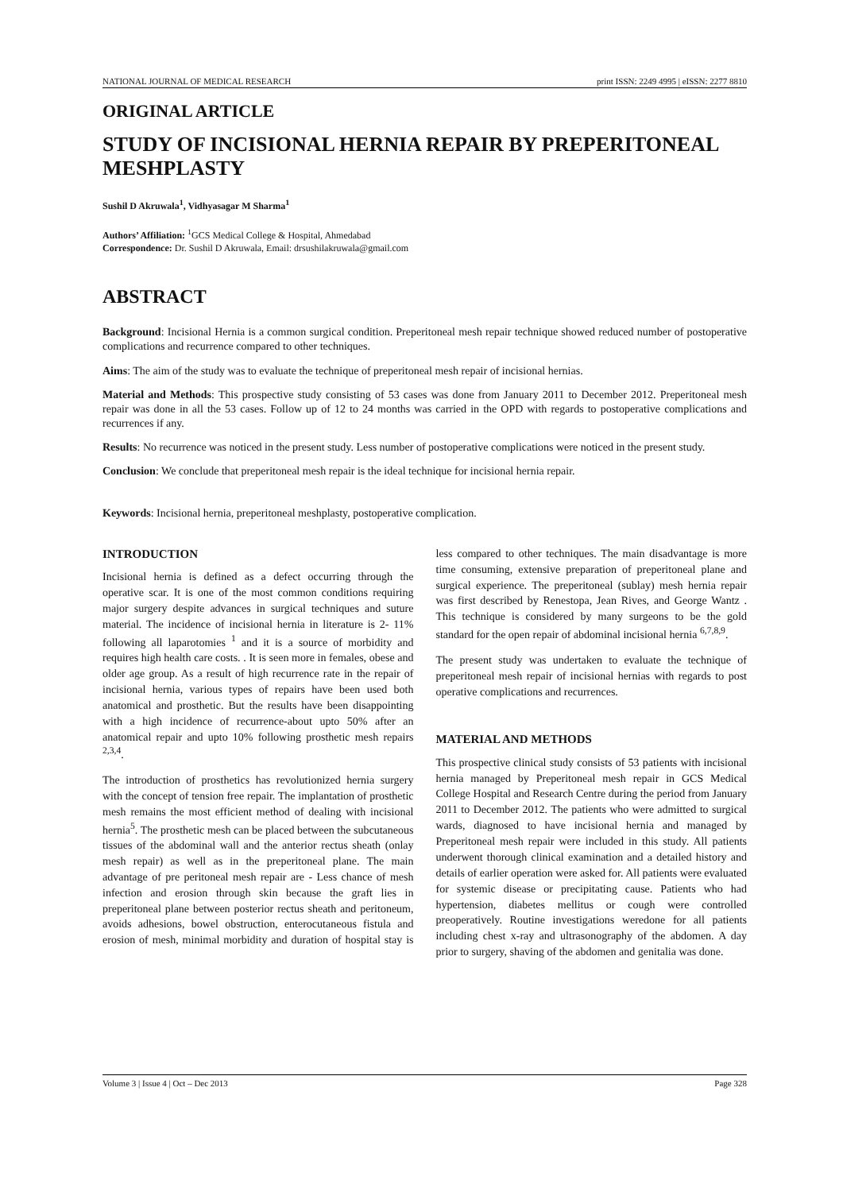NATIONAL JOURNAL OF MEDICAL RESEARCH print ISSN: 2249 4995 | eISSN: 2277 8810
ORIGINAL ARTICLE
STUDY OF INCISIONAL HERNIA REPAIR BY PREPERITONEAL MESHPLASTY
Sushil D Akruwala<sup>1</sup>, Vidhyasagar M Sharma<sup>1</sup>
Authors’ Affiliation: <sup>1</sup>GCS Medical College & Hospital, Ahmedabad
Correspondence: Dr. Sushil D Akruwala, Email: drsushilakruwala@gmail.com
ABSTRACT
Background: Incisional Hernia is a common surgical condition. Preperitoneal mesh repair technique showed reduced number of postoperative complications and recurrence compared to other techniques.
Aims: The aim of the study was to evaluate the technique of preperitoneal mesh repair of incisional hernias.
Material and Methods: This prospective study consisting of 53 cases was done from January 2011 to December 2012. Preperitoneal mesh repair was done in all the 53 cases. Follow up of 12 to 24 months was carried in the OPD with regards to postoperative complications and recurrences if any.
Results: No recurrence was noticed in the present study. Less number of postoperative complications were noticed in the present study.
Conclusion: We conclude that preperitoneal mesh repair is the ideal technique for incisional hernia repair.
Keywords: Incisional hernia, preperitoneal meshplasty, postoperative complication.
INTRODUCTION
Incisional hernia is defined as a defect occurring through the operative scar. It is one of the most common conditions requiring major surgery despite advances in surgical techniques and suture material. The incidence of incisional hernia in literature is 2- 11% following all laparotomies <sup>1</sup> and it is a source of morbidity and requires high health care costs. . It is seen more in females, obese and older age group. As a result of high recurrence rate in the repair of incisional hernia, various types of repairs have been used both anatomical and prosthetic. But the results have been disappointing with a high incidence of recurrence-about upto 50% after an anatomical repair and upto 10% following prosthetic mesh repairs <sup>2,3,4</sup>.
The introduction of prosthetics has revolutionized hernia surgery with the concept of tension free repair. The implantation of prosthetic mesh remains the most efficient method of dealing with incisional hernia<sup>5</sup>. The prosthetic mesh can be placed between the subcutaneous tissues of the abdominal wall and the anterior rectus sheath (onlay mesh repair) as well as in the preperitoneal plane. The main advantage of pre peritoneal mesh repair are - Less chance of mesh infection and erosion through skin because the graft lies in preperitoneal plane between posterior rectus sheath and peritoneum, avoids adhesions, bowel obstruction, enterocutaneous fistula and erosion of mesh, minimal morbidity and duration of hospital stay is less compared to other techniques. The main disadvantage is more time consuming, extensive preparation of preperitoneal plane and surgical experience. The preperitoneal (sublay) mesh hernia repair was first described by Renestopa, Jean Rives, and George Wantz . This technique is considered by many surgeons to be the gold standard for the open repair of abdominal incisional hernia <sup>6,7,8,9</sup>.
The present study was undertaken to evaluate the technique of preperitoneal mesh repair of incisional hernias with regards to post operative complications and recurrences.
MATERIAL AND METHODS
This prospective clinical study consists of 53 patients with incisional hernia managed by Preperitoneal mesh repair in GCS Medical College Hospital and Research Centre during the period from January 2011 to December 2012. The patients who were admitted to surgical wards, diagnosed to have incisional hernia and managed by Preperitoneal mesh repair were included in this study. All patients underwent thorough clinical examination and a detailed history and details of earlier operation were asked for. All patients were evaluated for systemic disease or precipitating cause. Patients who had hypertension, diabetes mellitus or cough were controlled preoperatively. Routine investigations weredone for all patients including chest x-ray and ultrasonography of the abdomen. A day prior to surgery, shaving of the abdomen and genitalia was done.
Volume 3 | Issue 4 | Oct – Dec 2013 Page 328